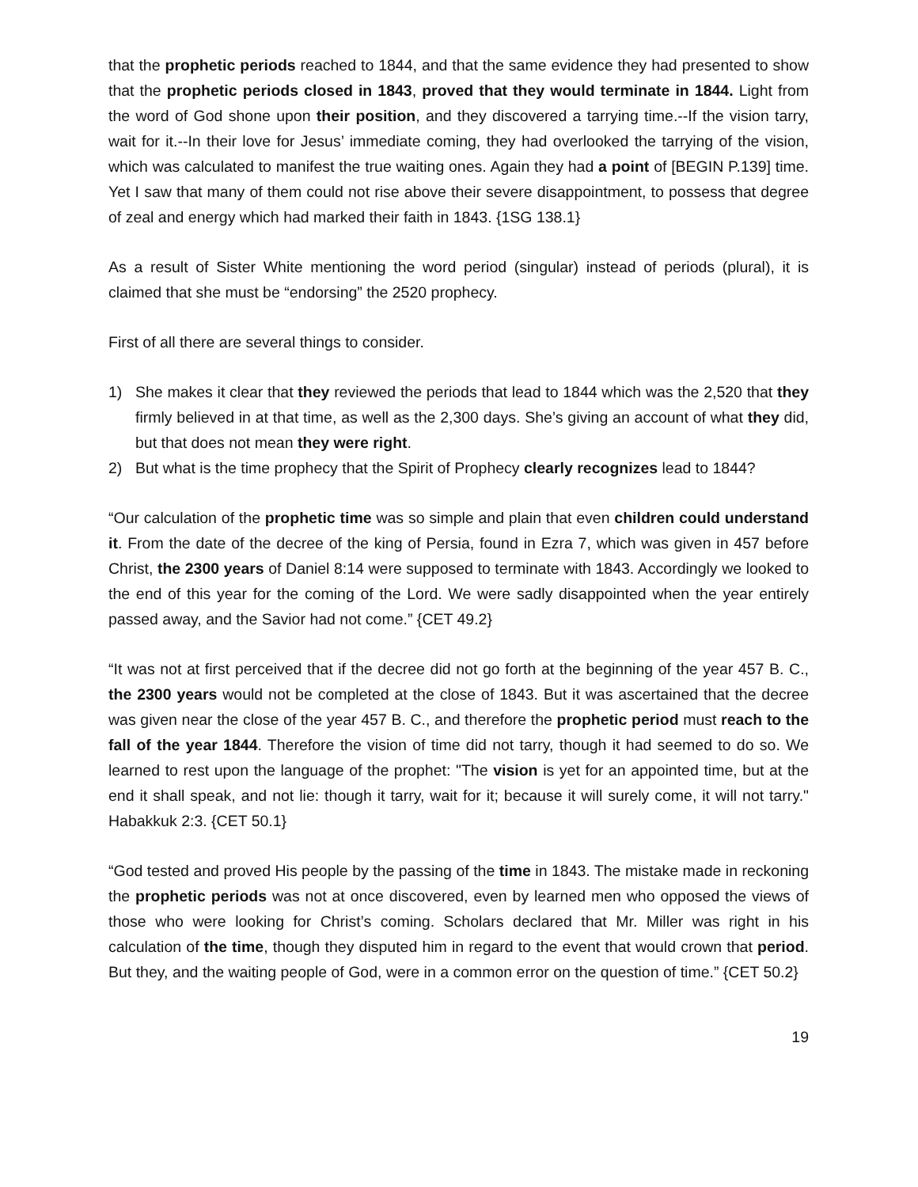that the prophetic periods reached to 1844, and that the same evidence they had presented to show that the prophetic periods closed in 1843, proved that they would terminate in 1844. Light from the word of God shone upon their position, and they discovered a tarrying time.--If the vision tarry, wait for it.--In their love for Jesus’ immediate coming, they had overlooked the tarrying of the vision, which was calculated to manifest the true waiting ones. Again they had a point of [BEGIN P.139] time. Yet I saw that many of them could not rise above their severe disappointment, to possess that degree of zeal and energy which had marked their faith in 1843. {1SG 138.1}
As a result of Sister White mentioning the word period (singular) instead of periods (plural), it is claimed that she must be “endorsing” the 2520 prophecy.
First of all there are several things to consider.
1) She makes it clear that they reviewed the periods that lead to 1844 which was the 2,520 that they firmly believed in at that time, as well as the 2,300 days. She’s giving an account of what they did, but that does not mean they were right.
2) But what is the time prophecy that the Spirit of Prophecy clearly recognizes lead to 1844?
“Our calculation of the prophetic time was so simple and plain that even children could understand it. From the date of the decree of the king of Persia, found in Ezra 7, which was given in 457 before Christ, the 2300 years of Daniel 8:14 were supposed to terminate with 1843. Accordingly we looked to the end of this year for the coming of the Lord. We were sadly disappointed when the year entirely passed away, and the Savior had not come.” {CET 49.2}
“It was not at first perceived that if the decree did not go forth at the beginning of the year 457 B. C., the 2300 years would not be completed at the close of 1843. But it was ascertained that the decree was given near the close of the year 457 B. C., and therefore the prophetic period must reach to the fall of the year 1844. Therefore the vision of time did not tarry, though it had seemed to do so. We learned to rest upon the language of the prophet: "The vision is yet for an appointed time, but at the end it shall speak, and not lie: though it tarry, wait for it; because it will surely come, it will not tarry." Habakkuk 2:3. {CET 50.1}
“God tested and proved His people by the passing of the time in 1843. The mistake made in reckoning the prophetic periods was not at once discovered, even by learned men who opposed the views of those who were looking for Christ’s coming. Scholars declared that Mr. Miller was right in his calculation of the time, though they disputed him in regard to the event that would crown that period. But they, and the waiting people of God, were in a common error on the question of time.” {CET 50.2}
19